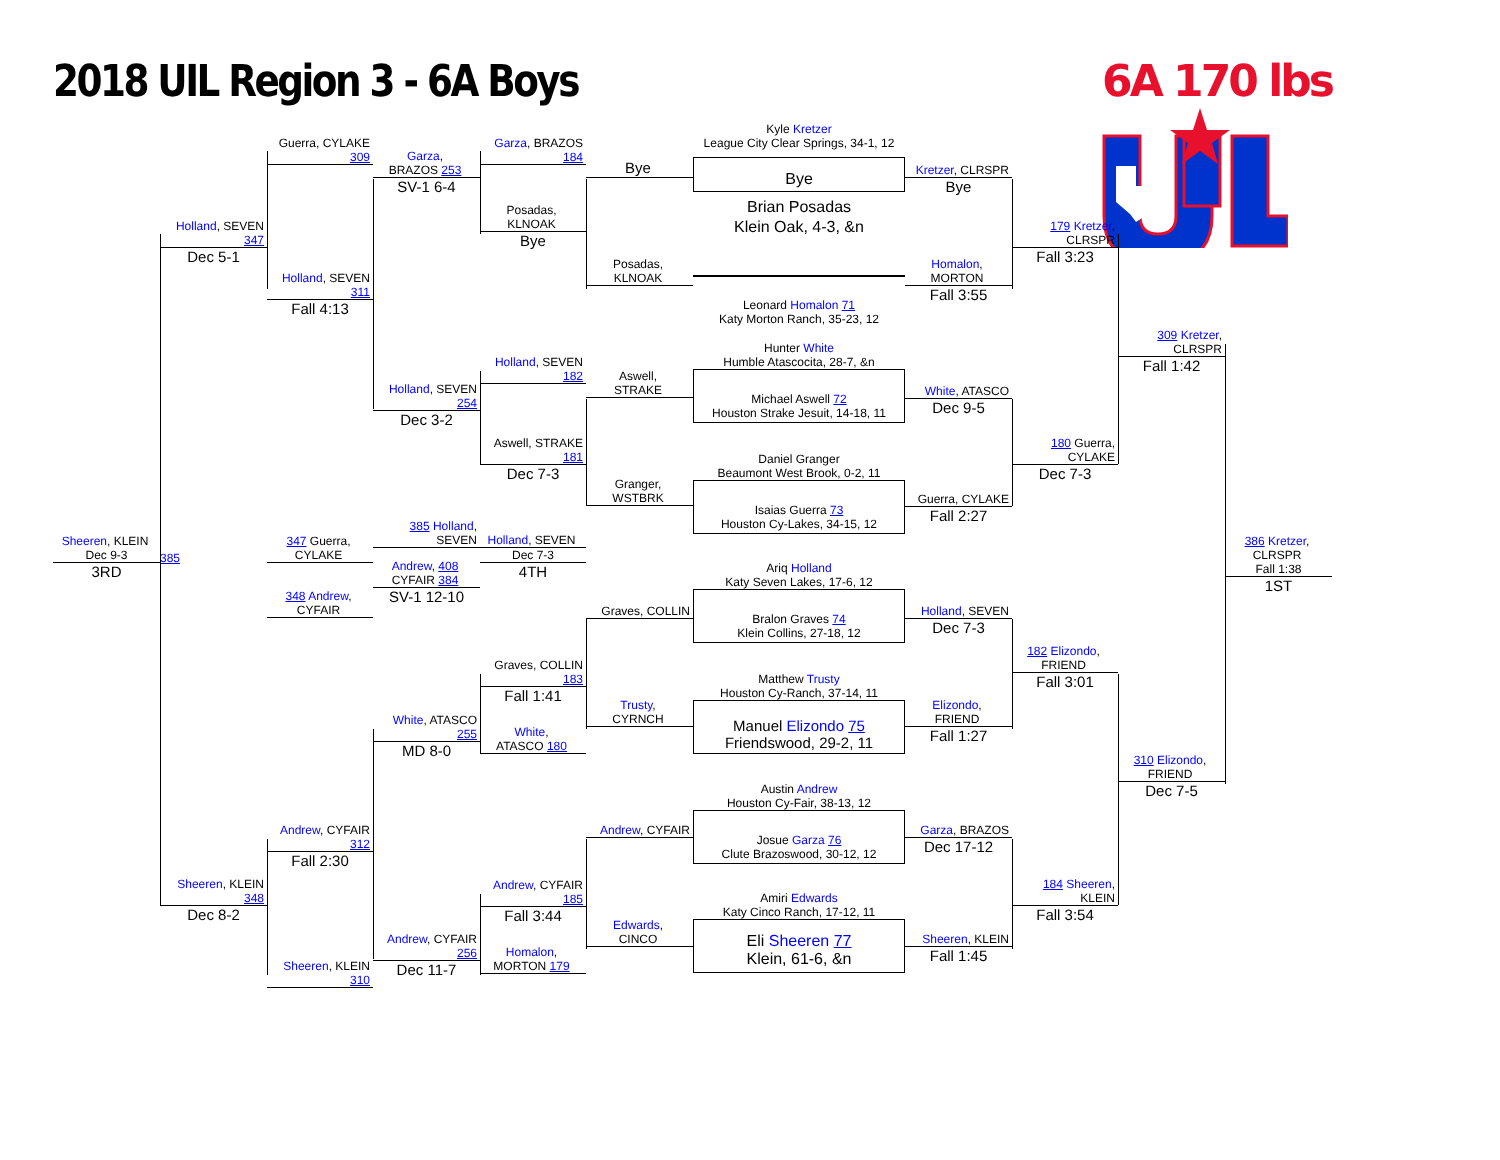2018 UIL Region 3 - 6A Boys 6A 170 lbs
Sheeren, KLEIN
Dec 9-3
3RD
Holland, SEVEN 347
Dec 5-1
385
Sheeren, KLEIN 348
Dec 8-2
Guerra, CYLAKE 309
Holland, SEVEN 311
Fall 4:13
347 Guerra,
CYLAKE
348 Andrew,
CYFAIR
Andrew, CYFAIR 312
Fall 2:30
Sheeren, KLEIN 310
Garza,
BRAZOS 253
SV-1 6-4
Holland, SEVEN 254
Dec 3-2
385 Holland, SEVEN
Andrew, 408
CYFAIR 384
SV-1 12-10
White, ATASCO 255
MD 8-0
Andrew, CYFAIR 256
Dec 11-7
Garza, BRAZOS 184
Posadas,
KLNOAK
Bye
Holland, SEVEN 182
Aswell, STRAKE 181
Dec 7-3
Holland, SEVEN
Dec 7-3
4TH
Graves, COLLIN 183
Fall 1:41
White,
ATASCO 180
Andrew, CYFAIR 185
Fall 3:44
Homalon,
MORTON 179
Bye
Posadas,
KLNOAK
Aswell,
STRAKE
Granger,
WSTBRK
Graves, COLLIN
Trusty,
CYRNCH
Andrew, CYFAIR
Edwards,
CINCO
Kyle Kretzer
League City Clear Springs, 34-1, 12
Bye
Brian Posadas
Klein Oak, 4-3, &n
Leonard Homalon 71
Katy Morton Ranch, 35-23, 12
Hunter White
Humble Atascocita, 28-7, &n
Michael Aswell 72
Houston Strake Jesuit, 14-18, 11
Daniel Granger
Beaumont West Brook, 0-2, 11
Isaias Guerra 73
Houston Cy-Lakes, 34-15, 12
Ariq Holland
Katy Seven Lakes, 17-6, 12
Bralon Graves 74
Klein Collins, 27-18, 12
Matthew Trusty
Houston Cy-Ranch, 37-14, 11
Manuel Elizondo 75
Friendswood, 29-2, 11
Austin Andrew
Houston Cy-Fair, 38-13, 12
Josue Garza 76
Clute Brazoswood, 30-12, 12
Amiri Edwards
Katy Cinco Ranch, 17-12, 11
Eli Sheeren 77
Klein, 61-6, &n
Kretzer, CLRSPR
Bye
Homalon,
MORTON
Fall 3:55
White, ATASCO
Dec 9-5
Guerra, CYLAKE
Fall 2:27
Holland, SEVEN
Dec 7-3
Elizondo,
FRIEND
Fall 1:27
Garza, BRAZOS
Dec 17-12
Sheeren, KLEIN
Fall 1:45
179 Kretzer, CLRSPR
Fall 3:23
180 Guerra, CYLAKE
Dec 7-3
182 Elizondo,
FRIEND
Fall 3:01
184 Sheeren, KLEIN
Fall 3:54
309 Kretzer, CLRSPR
Fall 1:42
310 Elizondo,
FRIEND
Dec 7-5
386 Kretzer, CLRSPR
Fall 1:38
1ST